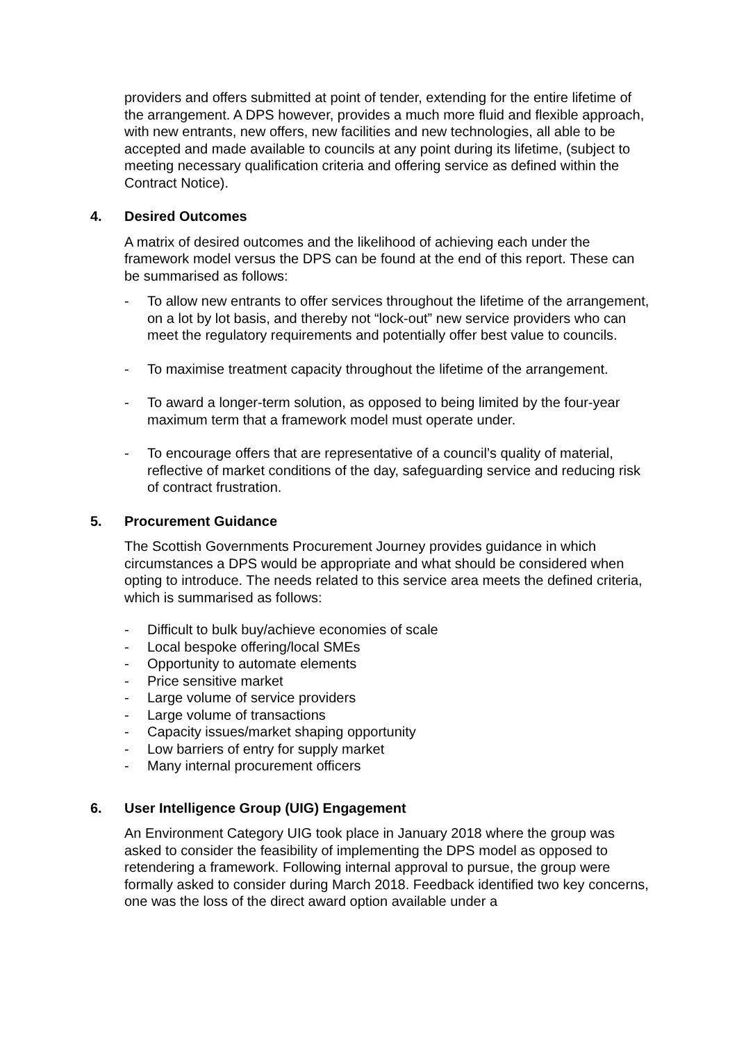providers and offers submitted at point of tender, extending for the entire lifetime of the arrangement. A DPS however, provides a much more fluid and flexible approach, with new entrants, new offers, new facilities and new technologies, all able to be accepted and made available to councils at any point during its lifetime, (subject to meeting necessary qualification criteria and offering service as defined within the Contract Notice).
4. Desired Outcomes
A matrix of desired outcomes and the likelihood of achieving each under the framework model versus the DPS can be found at the end of this report. These can be summarised as follows:
- To allow new entrants to offer services throughout the lifetime of the arrangement, on a lot by lot basis, and thereby not “lock-out” new service providers who can meet the regulatory requirements and potentially offer best value to councils.
- To maximise treatment capacity throughout the lifetime of the arrangement.
- To award a longer-term solution, as opposed to being limited by the four-year maximum term that a framework model must operate under.
- To encourage offers that are representative of a council’s quality of material, reflective of market conditions of the day, safeguarding service and reducing risk of contract frustration.
5. Procurement Guidance
The Scottish Governments Procurement Journey provides guidance in which circumstances a DPS would be appropriate and what should be considered when opting to introduce. The needs related to this service area meets the defined criteria, which is summarised as follows:
- Difficult to bulk buy/achieve economies of scale
- Local bespoke offering/local SMEs
- Opportunity to automate elements
- Price sensitive market
- Large volume of service providers
- Large volume of transactions
- Capacity issues/market shaping opportunity
- Low barriers of entry for supply market
- Many internal procurement officers
6. User Intelligence Group (UIG) Engagement
An Environment Category UIG took place in January 2018 where the group was asked to consider the feasibility of implementing the DPS model as opposed to retendering a framework. Following internal approval to pursue, the group were formally asked to consider during March 2018. Feedback identified two key concerns, one was the loss of the direct award option available under a